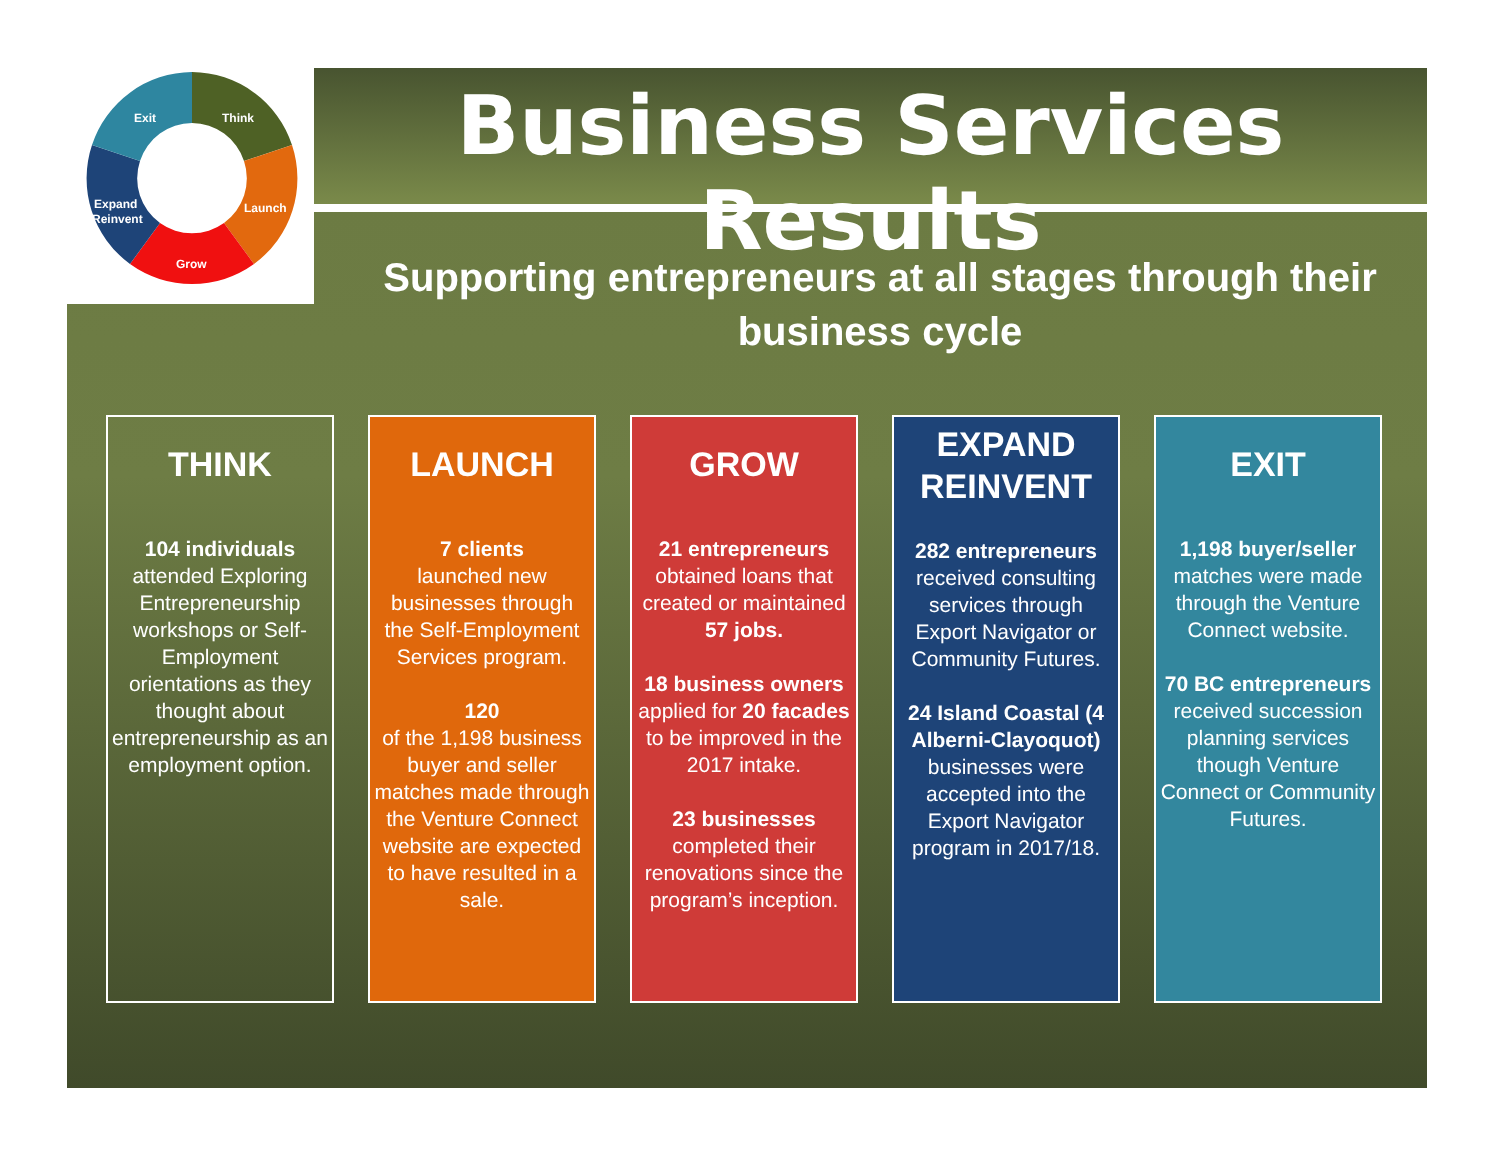Exit
Think
Launch
Grow
Expand
Reinvent
Business Services Results
Supporting entrepreneurs at all stages through their business cycle
THINK
104 individuals attended Exploring Entrepreneurship workshops or Self-Employment orientations as they thought about entrepreneurship as an employment option.
LAUNCH
7 clients
launched new businesses through the Self-Employment Services program.
120
of the 1,198 business buyer and seller matches made through the Venture Connect website are expected to have resulted in a sale.
GROW
21 entrepreneurs obtained loans that created or maintained 57 jobs.
18 business owners applied for 20 facades to be improved in the 2017 intake.
23 businesses completed their renovations since the program’s inception.
EXPAND REINVENT
282 entrepreneurs received consulting services through Export Navigator or Community Futures.
24 Island Coastal (4 Alberni-Clayoquot) businesses were accepted into the Export Navigator program in 2017/18.
EXIT
1,198 buyer/seller matches were made through the Venture Connect website.
70 BC entrepreneurs received succession planning services though Venture Connect or Community Futures.